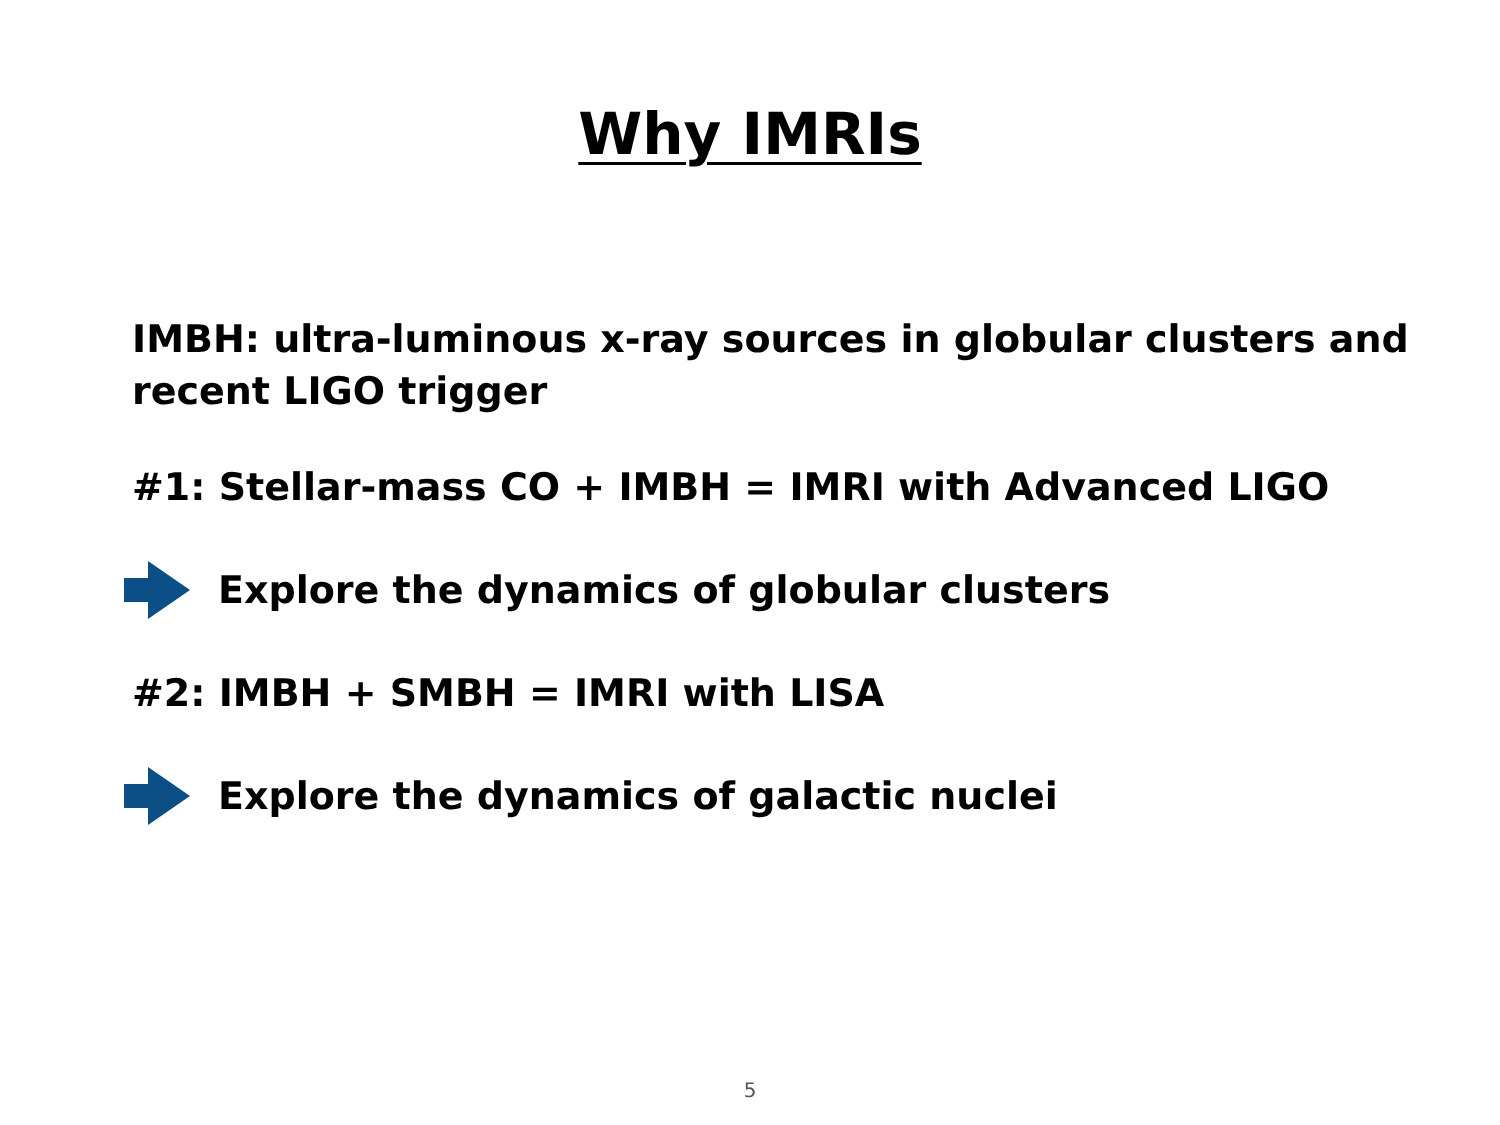Why IMRIs
IMBH: ultra-luminous x-ray sources in globular clusters and recent LIGO trigger
#1: Stellar-mass CO + IMBH = IMRI with Advanced LIGO
Explore the dynamics of globular clusters
#2: IMBH + SMBH = IMRI with LISA
Explore the dynamics of galactic nuclei
5